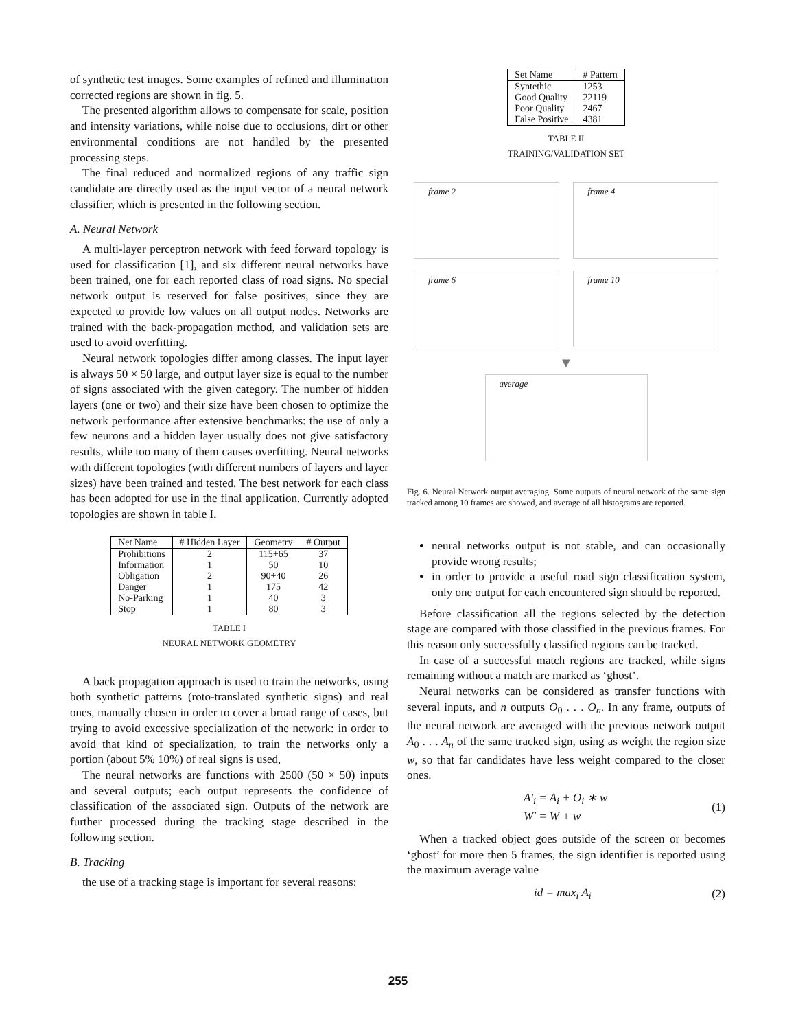of synthetic test images. Some examples of refined and illumination corrected regions are shown in fig. 5.
The presented algorithm allows to compensate for scale, position and intensity variations, while noise due to occlusions, dirt or other environmental conditions are not handled by the presented processing steps.
The final reduced and normalized regions of any traffic sign candidate are directly used as the input vector of a neural network classifier, which is presented in the following section.
A. Neural Network
A multi-layer perceptron network with feed forward topology is used for classification [1], and six different neural networks have been trained, one for each reported class of road signs. No special network output is reserved for false positives, since they are expected to provide low values on all output nodes. Networks are trained with the back-propagation method, and validation sets are used to avoid overfitting.
Neural network topologies differ among classes. The input layer is always 50 × 50 large, and output layer size is equal to the number of signs associated with the given category. The number of hidden layers (one or two) and their size have been chosen to optimize the network performance after extensive benchmarks: the use of only a few neurons and a hidden layer usually does not give satisfactory results, while too many of them causes overfitting. Neural networks with different topologies (with different numbers of layers and layer sizes) have been trained and tested. The best network for each class has been adopted for use in the final application. Currently adopted topologies are shown in table I.
| Net Name | # Hidden Layer | Geometry | # Output |
| --- | --- | --- | --- |
| Prohibitions | 2 | 115+65 | 37 |
| Information | 1 | 50 | 10 |
| Obligation | 2 | 90+40 | 26 |
| Danger | 1 | 175 | 42 |
| No-Parking | 1 | 40 | 3 |
| Stop | 1 | 80 | 3 |
TABLE I
NEURAL NETWORK GEOMETRY
A back propagation approach is used to train the networks, using both synthetic patterns (roto-translated synthetic signs) and real ones, manually chosen in order to cover a broad range of cases, but trying to avoid excessive specialization of the network: in order to avoid that kind of specialization, to train the networks only a portion (about 5% 10%) of real signs is used,
The neural networks are functions with 2500 (50 × 50) inputs and several outputs; each output represents the confidence of classification of the associated sign. Outputs of the network are further processed during the tracking stage described in the following section.
B. Tracking
the use of a tracking stage is important for several reasons:
| Set Name | # Pattern |
| --- | --- |
| Syntethic | 1253 |
| Good Quality | 22119 |
| Poor Quality | 2467 |
| False Positive | 4381 |
TABLE II
TRAINING/VALIDATION SET
frame 2 frame 4 frame 6 frame 10
▼
average
Fig. 6. Neural Network output averaging. Some outputs of neural network of the same sign tracked among 10 frames are showed, and average of all histograms are reported.
neural networks output is not stable, and can occasionally provide wrong results;
in order to provide a useful road sign classification system, only one output for each encountered sign should be reported.
Before classification all the regions selected by the detection stage are compared with those classified in the previous frames. For this reason only successfully classified regions can be tracked.
In case of a successful match regions are tracked, while signs remaining without a match are marked as ‘ghost’.
Neural networks can be considered as transfer functions with several inputs, and n outputs O<sub>0</sub> . . . O<sub>n</sub>. In any frame, outputs of the neural network are averaged with the previous network output A<sub>0</sub> . . . A<sub>n</sub> of the same tracked sign, using as weight the region size w, so that far candidates have less weight compared to the closer ones.
A′<sub>i</sub> = A<sub>i</sub> + O<sub>i</sub> ∗ w
W′ = W + w (1)
When a tracked object goes outside of the screen or becomes ‘ghost’ for more then 5 frames, the sign identifier is reported using the maximum average value
id = max<sub>i</sub> A<sub>i</sub> (2)
255